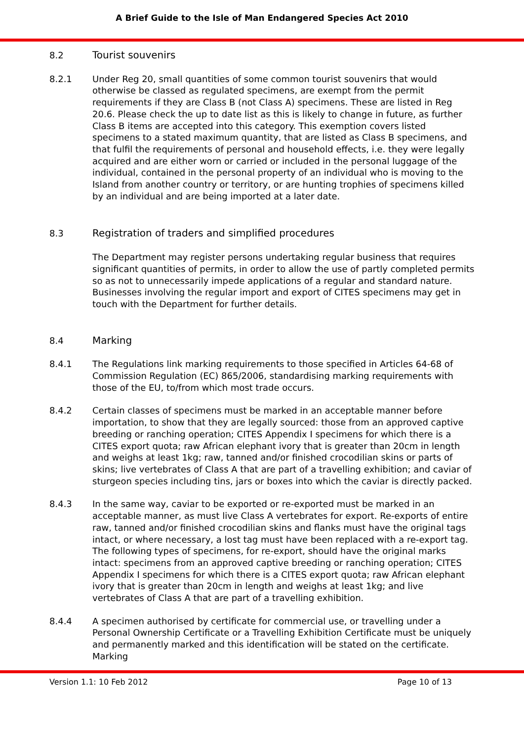A Brief Guide to the Isle of Man Endangered Species Act 2010
8.2 Tourist souvenirs
8.2.1 Under Reg 20, small quantities of some common tourist souvenirs that would otherwise be classed as regulated specimens, are exempt from the permit requirements if they are Class B (not Class A) specimens. These are listed in Reg 20.6. Please check the up to date list as this is likely to change in future, as further Class B items are accepted into this category. This exemption covers listed specimens to a stated maximum quantity, that are listed as Class B specimens, and that fulfil the requirements of personal and household effects, i.e. they were legally acquired and are either worn or carried or included in the personal luggage of the individual, contained in the personal property of an individual who is moving to the Island from another country or territory, or are hunting trophies of specimens killed by an individual and are being imported at a later date.
8.3 Registration of traders and simplified procedures
The Department may register persons undertaking regular business that requires significant quantities of permits, in order to allow the use of partly completed permits so as not to unnecessarily impede applications of a regular and standard nature. Businesses involving the regular import and export of CITES specimens may get in touch with the Department for further details.
8.4 Marking
8.4.1 The Regulations link marking requirements to those specified in Articles 64-68 of Commission Regulation (EC) 865/2006, standardising marking requirements with those of the EU, to/from which most trade occurs.
8.4.2 Certain classes of specimens must be marked in an acceptable manner before importation, to show that they are legally sourced: those from an approved captive breeding or ranching operation; CITES Appendix I specimens for which there is a CITES export quota; raw African elephant ivory that is greater than 20cm in length and weighs at least 1kg; raw, tanned and/or finished crocodilian skins or parts of skins; live vertebrates of Class A that are part of a travelling exhibition; and caviar of sturgeon species including tins, jars or boxes into which the caviar is directly packed.
8.4.3 In the same way, caviar to be exported or re-exported must be marked in an acceptable manner, as must live Class A vertebrates for export. Re-exports of entire raw, tanned and/or finished crocodilian skins and flanks must have the original tags intact, or where necessary, a lost tag must have been replaced with a re-export tag. The following types of specimens, for re-export, should have the original marks intact: specimens from an approved captive breeding or ranching operation; CITES Appendix I specimens for which there is a CITES export quota; raw African elephant ivory that is greater than 20cm in length and weighs at least 1kg; and live vertebrates of Class A that are part of a travelling exhibition.
8.4.4 A specimen authorised by certificate for commercial use, or travelling under a Personal Ownership Certificate or a Travelling Exhibition Certificate must be uniquely and permanently marked and this identification will be stated on the certificate. Marking
Version 1.1: 10 Feb 2012 Page 10 of 13